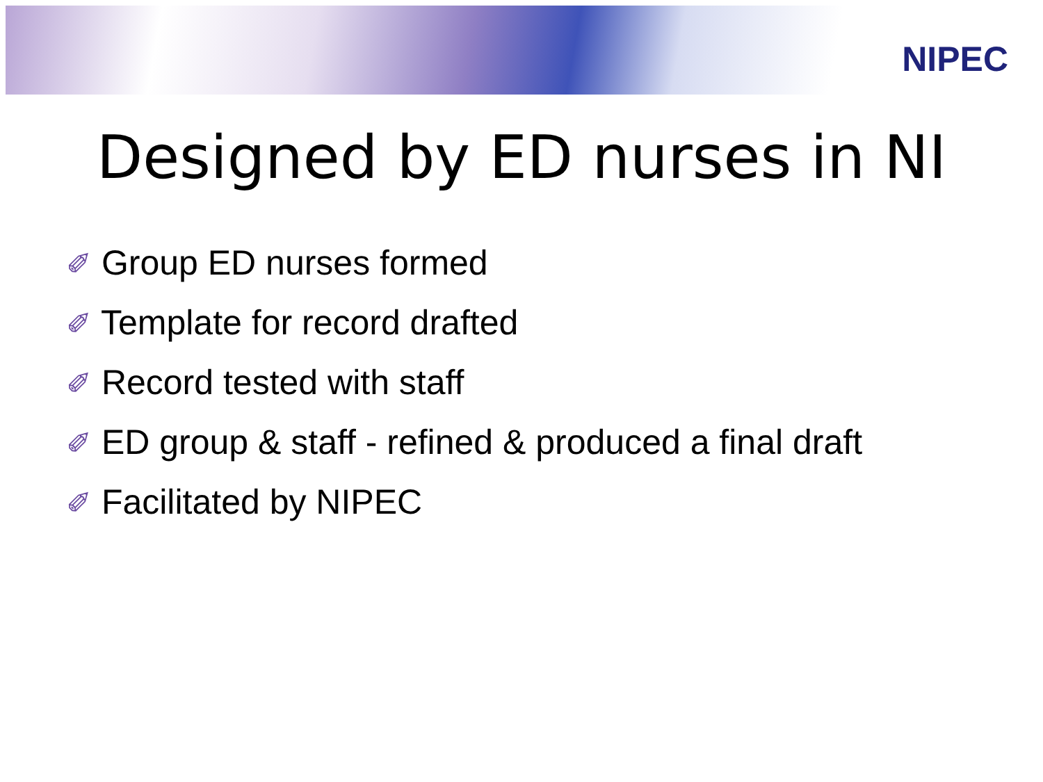NIPEC
Designed by ED nurses in NI
✐ Group ED nurses formed
✐ Template for record drafted
✐ Record tested with staff
✐ ED group & staff - refined & produced a final draft
✐ Facilitated by NIPEC